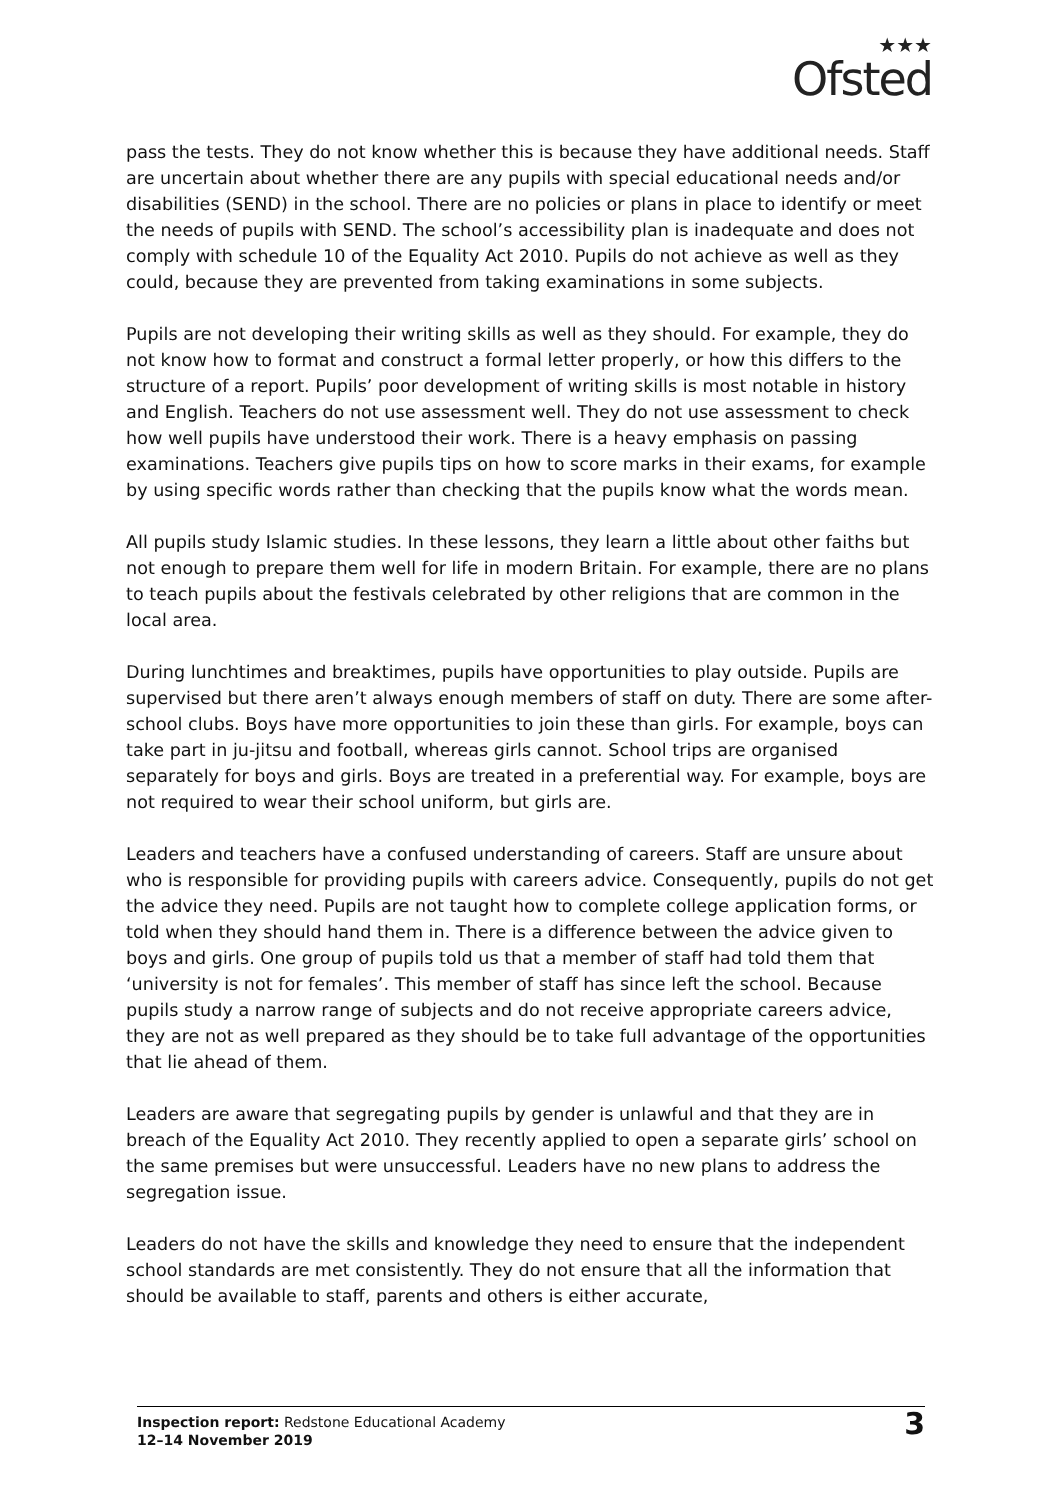★★★
Ofsted
pass the tests. They do not know whether this is because they have additional needs. Staff are uncertain about whether there are any pupils with special educational needs and/or disabilities (SEND) in the school. There are no policies or plans in place to identify or meet the needs of pupils with SEND. The school’s accessibility plan is inadequate and does not comply with schedule 10 of the Equality Act 2010. Pupils do not achieve as well as they could, because they are prevented from taking examinations in some subjects.
Pupils are not developing their writing skills as well as they should. For example, they do not know how to format and construct a formal letter properly, or how this differs to the structure of a report. Pupils’ poor development of writing skills is most notable in history and English. Teachers do not use assessment well. They do not use assessment to check how well pupils have understood their work. There is a heavy emphasis on passing examinations. Teachers give pupils tips on how to score marks in their exams, for example by using specific words rather than checking that the pupils know what the words mean.
All pupils study Islamic studies. In these lessons, they learn a little about other faiths but not enough to prepare them well for life in modern Britain. For example, there are no plans to teach pupils about the festivals celebrated by other religions that are common in the local area.
During lunchtimes and breaktimes, pupils have opportunities to play outside. Pupils are supervised but there aren’t always enough members of staff on duty. There are some after-school clubs. Boys have more opportunities to join these than girls. For example, boys can take part in ju-jitsu and football, whereas girls cannot. School trips are organised separately for boys and girls. Boys are treated in a preferential way. For example, boys are not required to wear their school uniform, but girls are.
Leaders and teachers have a confused understanding of careers. Staff are unsure about who is responsible for providing pupils with careers advice. Consequently, pupils do not get the advice they need. Pupils are not taught how to complete college application forms, or told when they should hand them in. There is a difference between the advice given to boys and girls. One group of pupils told us that a member of staff had told them that ‘university is not for females’. This member of staff has since left the school. Because pupils study a narrow range of subjects and do not receive appropriate careers advice, they are not as well prepared as they should be to take full advantage of the opportunities that lie ahead of them.
Leaders are aware that segregating pupils by gender is unlawful and that they are in breach of the Equality Act 2010. They recently applied to open a separate girls’ school on the same premises but were unsuccessful. Leaders have no new plans to address the segregation issue.
Leaders do not have the skills and knowledge they need to ensure that the independent school standards are met consistently. They do not ensure that all the information that should be available to staff, parents and others is either accurate,
Inspection report: Redstone Educational Academy
12–14 November 2019
3